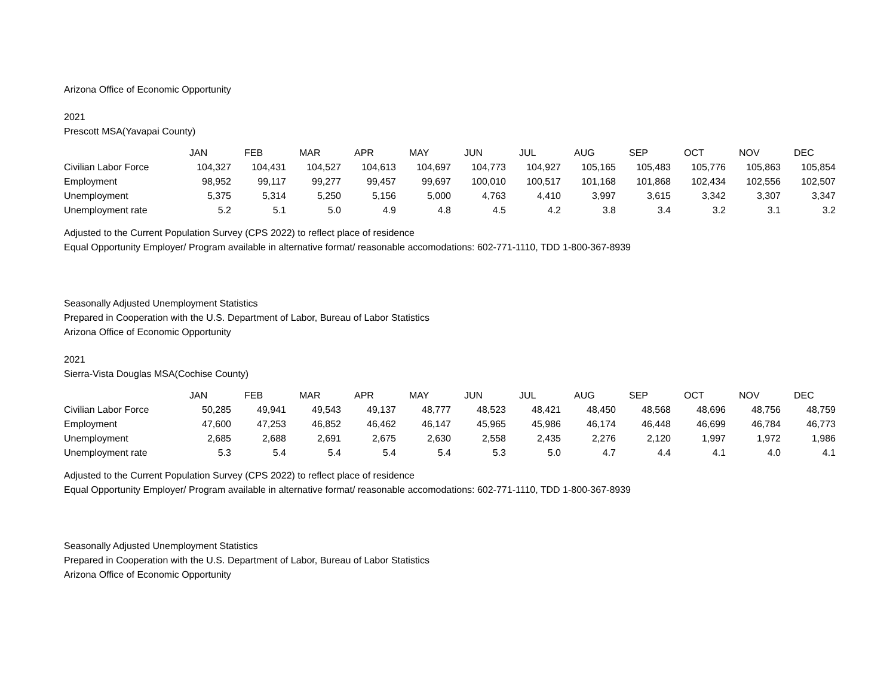Arizona Office of Economic Opportunity
2021
Prescott MSA(Yavapai County)
| | JAN | FEB | MAR | APR | MAY | JUN | JUL | AUG | SEP | OCT | NOV | DEC |
| --- | --- | --- | --- | --- | --- | --- | --- | --- | --- | --- | --- | --- |
| Civilian Labor Force | 104,327 | 104,431 | 104,527 | 104,613 | 104,697 | 104,773 | 104,927 | 105,165 | 105,483 | 105,776 | 105,863 | 105,854 |
| Employment | 98,952 | 99,117 | 99,277 | 99,457 | 99,697 | 100,010 | 100,517 | 101,168 | 101,868 | 102,434 | 102,556 | 102,507 |
| Unemployment | 5,375 | 5,314 | 5,250 | 5,156 | 5,000 | 4,763 | 4,410 | 3,997 | 3,615 | 3,342 | 3,307 | 3,347 |
| Unemployment rate | 5.2 | 5.1 | 5.0 | 4.9 | 4.8 | 4.5 | 4.2 | 3.8 | 3.4 | 3.2 | 3.1 | 3.2 |
Adjusted to the Current Population Survey (CPS 2022) to reflect place of residence
Equal Opportunity Employer/ Program available in alternative format/ reasonable accomodations: 602-771-1110, TDD 1-800-367-8939
Seasonally Adjusted Unemployment Statistics
Prepared in Cooperation with the U.S. Department of Labor, Bureau of Labor Statistics
Arizona Office of Economic Opportunity
2021
Sierra-Vista Douglas MSA(Cochise County)
| | JAN | FEB | MAR | APR | MAY | JUN | JUL | AUG | SEP | OCT | NOV | DEC |
| --- | --- | --- | --- | --- | --- | --- | --- | --- | --- | --- | --- | --- |
| Civilian Labor Force | 50,285 | 49,941 | 49,543 | 49,137 | 48,777 | 48,523 | 48,421 | 48,450 | 48,568 | 48,696 | 48,756 | 48,759 |
| Employment | 47,600 | 47,253 | 46,852 | 46,462 | 46,147 | 45,965 | 45,986 | 46,174 | 46,448 | 46,699 | 46,784 | 46,773 |
| Unemployment | 2,685 | 2,688 | 2,691 | 2,675 | 2,630 | 2,558 | 2,435 | 2,276 | 2,120 | 1,997 | 1,972 | 1,986 |
| Unemployment rate | 5.3 | 5.4 | 5.4 | 5.4 | 5.4 | 5.3 | 5.0 | 4.7 | 4.4 | 4.1 | 4.0 | 4.1 |
Adjusted to the Current Population Survey (CPS 2022) to reflect place of residence
Equal Opportunity Employer/ Program available in alternative format/ reasonable accomodations: 602-771-1110, TDD 1-800-367-8939
Seasonally Adjusted Unemployment Statistics
Prepared in Cooperation with the U.S. Department of Labor, Bureau of Labor Statistics
Arizona Office of Economic Opportunity